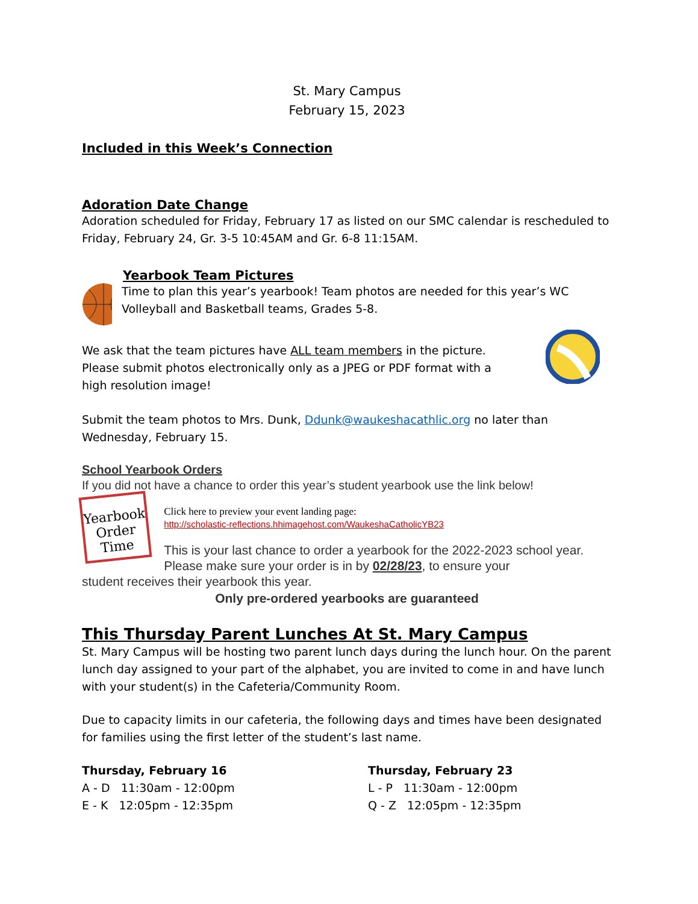St. Mary Campus
February 15, 2023
Included in this Week’s Connection
Adoration Date Change
Adoration scheduled for Friday, February 17 as listed on our SMC calendar is rescheduled to Friday, February 24, Gr. 3-5 10:45AM and Gr. 6-8 11:15AM.
Yearbook Team Pictures
Time to plan this year’s yearbook! Team photos are needed for this year’s WC Volleyball and Basketball teams, Grades 5-8.
We ask that the team pictures have ALL team members in the picture. Please submit photos electronically only as a JPEG or PDF format with a high resolution image!
Submit the team photos to Mrs. Dunk, Ddunk@waukeshacathlic.org no later than Wednesday, February 15.
School Yearbook Orders
If you did not have a chance to order this year’s student yearbook use the link below!
Yearbook Order Time
Click here to preview your event landing page:
http://scholastic-reflections.hhimagehost.com/WaukeshaCatholicYB23
This is your last chance to order a yearbook for the 2022-2023 school year. Please make sure your order is in by 02/28/23, to ensure your
student receives their yearbook this year.
Only pre-ordered yearbooks are guaranteed
This Thursday Parent Lunches At St. Mary Campus
St. Mary Campus will be hosting two parent lunch days during the lunch hour. On the parent lunch day assigned to your part of the alphabet, you are invited to come in and have lunch with your student(s) in the Cafeteria/Community Room.
Due to capacity limits in our cafeteria, the following days and times have been designated for families using the first letter of the student’s last name.
Thursday, February 16
A - D 11:30am - 12:00pm
E - K 12:05pm - 12:35pm
Thursday, February 23
L - P 11:30am - 12:00pm
Q - Z 12:05pm - 12:35pm